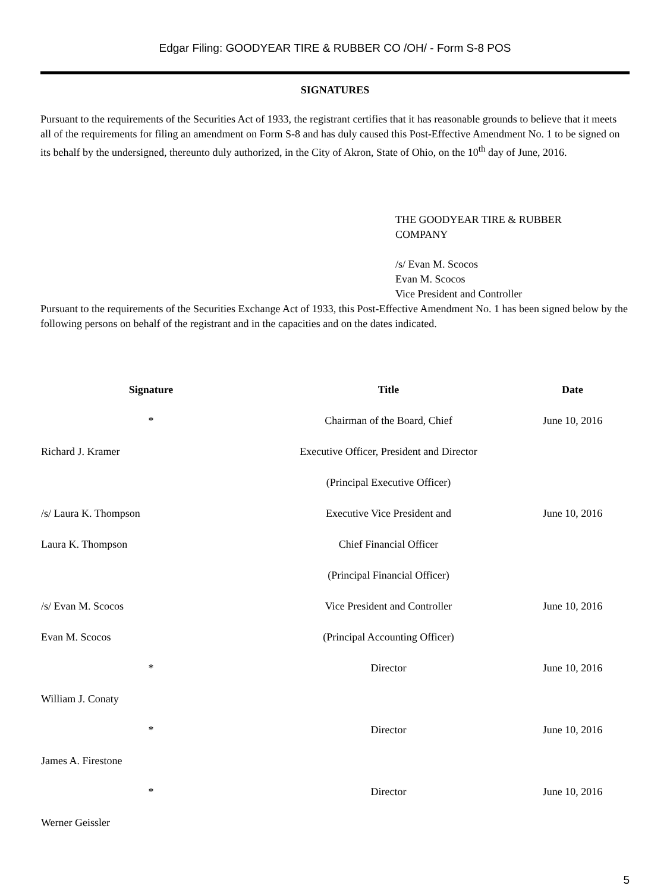Edgar Filing: GOODYEAR TIRE & RUBBER CO /OH/ - Form S-8 POS
SIGNATURES
Pursuant to the requirements of the Securities Act of 1933, the registrant certifies that it has reasonable grounds to believe that it meets all of the requirements for filing an amendment on Form S-8 and has duly caused this Post-Effective Amendment No. 1 to be signed on its behalf by the undersigned, thereunto duly authorized, in the City of Akron, State of Ohio, on the 10<sup>th</sup> day of June, 2016.
THE GOODYEAR TIRE & RUBBER
COMPANY
/s/ Evan M. Scocos
Evan M. Scocos
Vice President and Controller
Pursuant to the requirements of the Securities Exchange Act of 1933, this Post-Effective Amendment No. 1 has been signed below by the following persons on behalf of the registrant and in the capacities and on the dates indicated.
| Signature | Title | Date |
| --- | --- | --- |
| * | Chairman of the Board, Chief | June 10, 2016 |
| Richard J. Kramer | Executive Officer, President and Director | |
| | (Principal Executive Officer) | |
| /s/ Laura K. Thompson | Executive Vice President and | June 10, 2016 |
| Laura K. Thompson | Chief Financial Officer | |
| | (Principal Financial Officer) | |
| /s/ Evan M. Scocos | Vice President and Controller | June 10, 2016 |
| Evan M. Scocos | (Principal Accounting Officer) | |
| * | Director | June 10, 2016 |
| William J. Conaty | | |
| * | Director | June 10, 2016 |
| James A. Firestone | | |
| * | Director | June 10, 2016 |
| Werner Geissler | | |
5